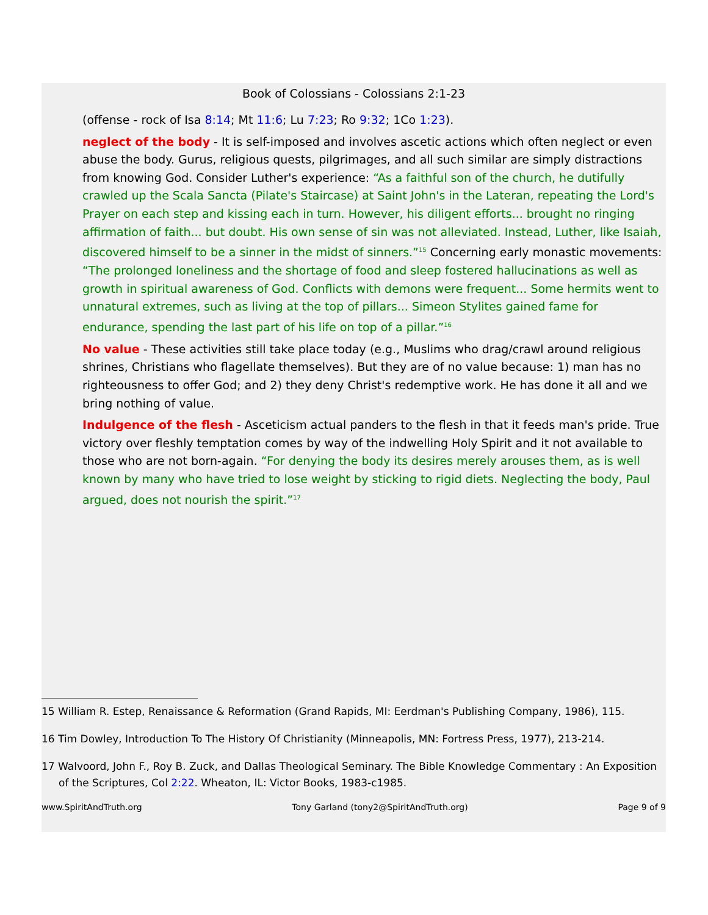Book of Colossians - Colossians 2:1-23
(offense - rock of Isa 8:14; Mt 11:6; Lu 7:23; Ro 9:32; 1Co 1:23).
neglect of the body - It is self-imposed and involves ascetic actions which often neglect or even abuse the body. Gurus, religious quests, pilgrimages, and all such similar are simply distractions from knowing God. Consider Luther's experience: “As a faithful son of the church, he dutifully crawled up the Scala Sancta (Pilate's Staircase) at Saint John's in the Lateran, repeating the Lord's Prayer on each step and kissing each in turn. However, his diligent efforts... brought no ringing affirmation of faith... but doubt. His own sense of sin was not alleviated. Instead, Luther, like Isaiah, discovered himself to be a sinner in the midst of sinners.”<sup>15</sup> Concerning early monastic movements: “The prolonged loneliness and the shortage of food and sleep fostered hallucinations as well as growth in spiritual awareness of God. Conflicts with demons were frequent... Some hermits went to unnatural extremes, such as living at the top of pillars... Simeon Stylites gained fame for endurance, spending the last part of his life on top of a pillar.”<sup>16</sup>
No value - These activities still take place today (e.g., Muslims who drag/crawl around religious shrines, Christians who flagellate themselves). But they are of no value because: 1) man has no righteousness to offer God; and 2) they deny Christ's redemptive work. He has done it all and we bring nothing of value.
Indulgence of the flesh - Asceticism actual panders to the flesh in that it feeds man's pride. True victory over fleshly temptation comes by way of the indwelling Holy Spirit and it not available to those who are not born-again. “For denying the body its desires merely arouses them, as is well known by many who have tried to lose weight by sticking to rigid diets. Neglecting the body, Paul argued, does not nourish the spirit.”<sup>17</sup>
15 William R. Estep, Renaissance & Reformation (Grand Rapids, MI: Eerdman's Publishing Company, 1986), 115.
16 Tim Dowley, Introduction To The History Of Christianity (Minneapolis, MN: Fortress Press, 1977), 213-214.
17 Walvoord, John F., Roy B. Zuck, and Dallas Theological Seminary. The Bible Knowledge Commentary : An Exposition of the Scriptures, Col 2:22. Wheaton, IL: Victor Books, 1983-c1985.
www.SpiritAndTruth.org Tony Garland (tony2@SpiritAndTruth.org) Page 9 of 9